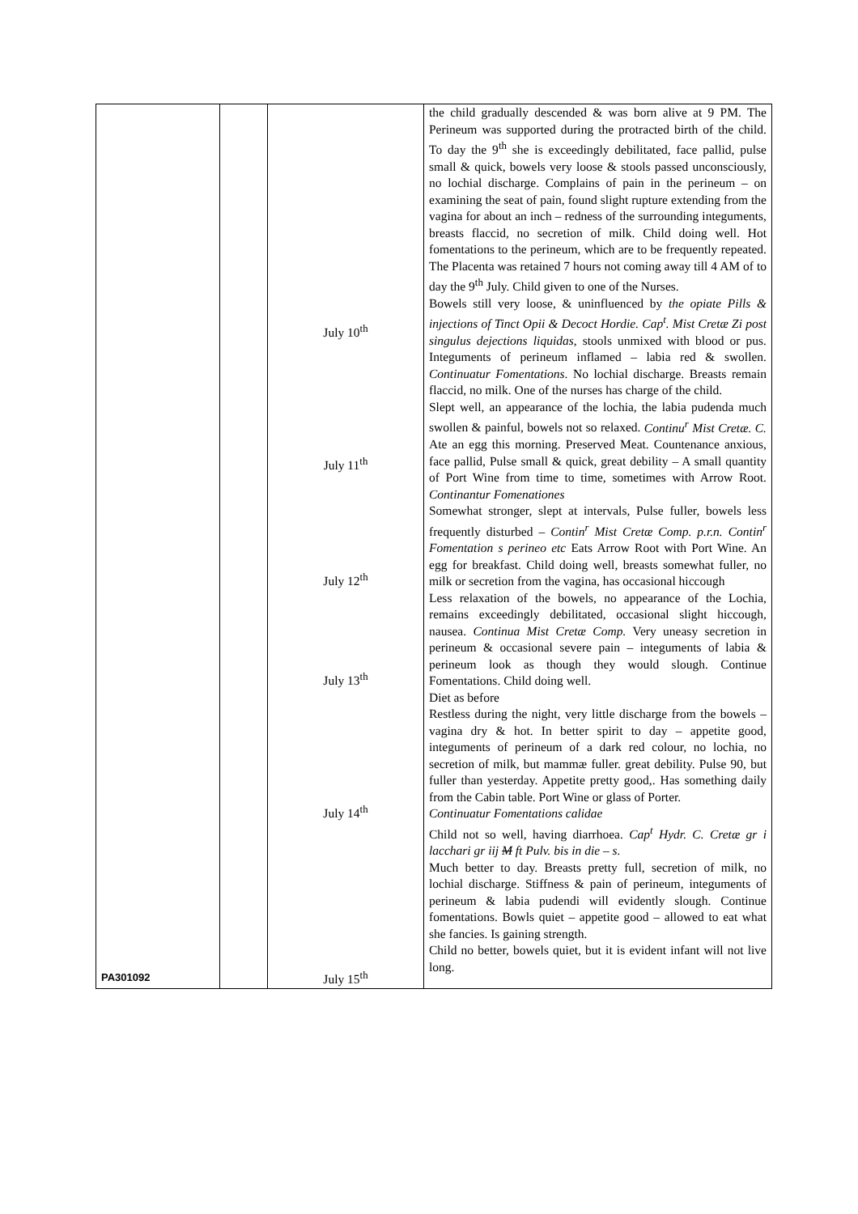| PA301092 | | July 10<sup>th</sup> July 11<sup>th</sup> July 12<sup>th</sup> July 13<sup>th</sup> July 14<sup>th</sup> July 15<sup>th</sup> | the child gradually descended & was born alive at 9 PM. The Perineum was supported during the protracted birth of the child. To day the 9<sup>th</sup> she is exceedingly debilitated, face pallid, pulse small & quick, bowels very loose & stools passed unconsciously, no lochial discharge. Complains of pain in the perineum – on examining the seat of pain, found slight rupture extending from the vagina for about an inch – redness of the surrounding integuments, breasts flaccid, no secretion of milk. Child doing well. Hot fomentations to the perineum, which are to be frequently repeated. The Placenta was retained 7 hours not coming away till 4 AM of to day the 9<sup>th</sup> July. Child given to one of the Nurses. Bowels still very loose, & uninfluenced by the opiate Pills & injections of Tinct Opii & Decoct Hordie. Cap<sup>t</sup>. Mist Cretæ Zi post singulus dejections liquidas , stools unmixed with blood or pus. Integuments of perineum inflamed – labia red & swollen. Continuatur Fomentations . No lochial discharge. Breasts remain flaccid, no milk. One of the nurses has charge of the child. Slept well, an appearance of the lochia, the labia pudenda much swollen & painful, bowels not so relaxed. Continu<sup>r</sup> Mist Cretæ. C. Ate an egg this morning. Preserved Meat. Countenance anxious, face pallid, Pulse small & quick, great debility – A small quantity of Port Wine from time to time, sometimes with Arrow Root. Continantur Fomenationes Somewhat stronger, slept at intervals, Pulse fuller, bowels less frequently disturbed – Contin<sup>r</sup> Mist Cretæ Comp. p.r.n. Contin<sup>r</sup> Fomentation s perineo etc Eats Arrow Root with Port Wine. An egg for breakfast. Child doing well, breasts somewhat fuller, no milk or secretion from the vagina, has occasional hiccough Less relaxation of the bowels, no appearance of the Lochia, remains exceedingly debilitated, occasional slight hiccough, nausea. Continua Mist Cretæ Comp. Very uneasy secretion in perineum & occasional severe pain – integuments of labia & perineum look as though they would slough. Continue Fomentations. Child doing well. Diet as before Restless during the night, very little discharge from the bowels – vagina dry & hot. In better spirit to day – appetite good, integuments of perineum of a dark red colour, no lochia, no secretion of milk, but mammæ fuller. great debility. Pulse 90, but fuller than yesterday. Appetite pretty good,. Has something daily from the Cabin table. Port Wine or glass of Porter. Continuatur Fomentations calidae Child not so well, having diarrhoea. Cap<sup>t</sup> Hydr. C. Cretæ gr i lacchari gr iij M ft Pulv. bis in die – s. Much better to day. Breasts pretty full, secretion of milk, no lochial discharge. Stiffness & pain of perineum, integuments of perineum & labia pudendi will evidently slough. Continue fomentations. Bowls quiet – appetite good – allowed to eat what she fancies. Is gaining strength. Child no better, bowels quiet, but it is evident infant will not live long. |